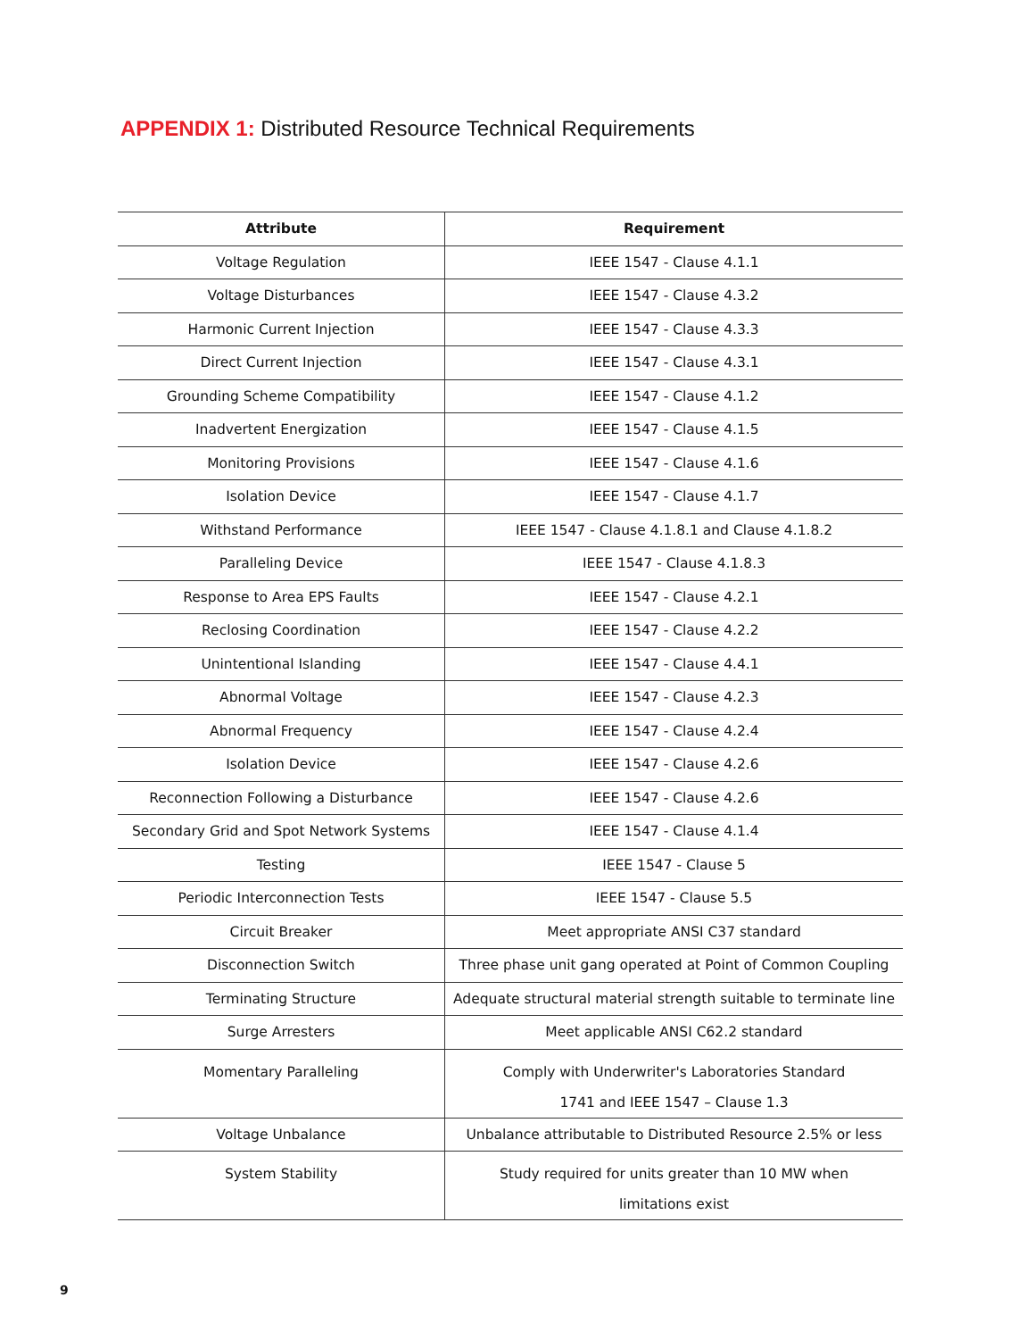APPENDIX 1: Distributed Resource Technical Requirements
| Attribute | Requirement |
| --- | --- |
| Voltage Regulation | IEEE 1547 - Clause 4.1.1 |
| Voltage Disturbances | IEEE 1547 - Clause 4.3.2 |
| Harmonic Current Injection | IEEE 1547 - Clause 4.3.3 |
| Direct Current Injection | IEEE 1547 - Clause 4.3.1 |
| Grounding Scheme Compatibility | IEEE 1547 - Clause 4.1.2 |
| Inadvertent Energization | IEEE 1547 - Clause 4.1.5 |
| Monitoring Provisions | IEEE 1547 - Clause 4.1.6 |
| Isolation Device | IEEE 1547 - Clause 4.1.7 |
| Withstand Performance | IEEE 1547 - Clause 4.1.8.1 and Clause 4.1.8.2 |
| Paralleling Device | IEEE 1547 - Clause 4.1.8.3 |
| Response to Area EPS Faults | IEEE 1547 - Clause 4.2.1 |
| Reclosing Coordination | IEEE 1547 - Clause 4.2.2 |
| Unintentional Islanding | IEEE 1547 - Clause 4.4.1 |
| Abnormal Voltage | IEEE 1547 - Clause 4.2.3 |
| Abnormal Frequency | IEEE 1547 - Clause 4.2.4 |
| Isolation Device | IEEE 1547 - Clause 4.2.6 |
| Reconnection Following a Disturbance | IEEE 1547 - Clause 4.2.6 |
| Secondary Grid and Spot Network Systems | IEEE 1547 - Clause 4.1.4 |
| Testing | IEEE 1547 - Clause 5 |
| Periodic Interconnection Tests | IEEE 1547 - Clause 5.5 |
| Circuit Breaker | Meet appropriate ANSI C37 standard |
| Disconnection Switch | Three phase unit gang operated at Point of Common Coupling |
| Terminating Structure | Adequate structural material strength suitable to terminate line |
| Surge Arresters | Meet applicable ANSI C62.2 standard |
| Momentary Paralleling | Comply with Underwriter's Laboratories Standard 1741 and IEEE 1547 – Clause 1.3 |
| Voltage Unbalance | Unbalance attributable to Distributed Resource 2.5% or less |
| System Stability | Study required for units greater than 10 MW when limitations exist |
9